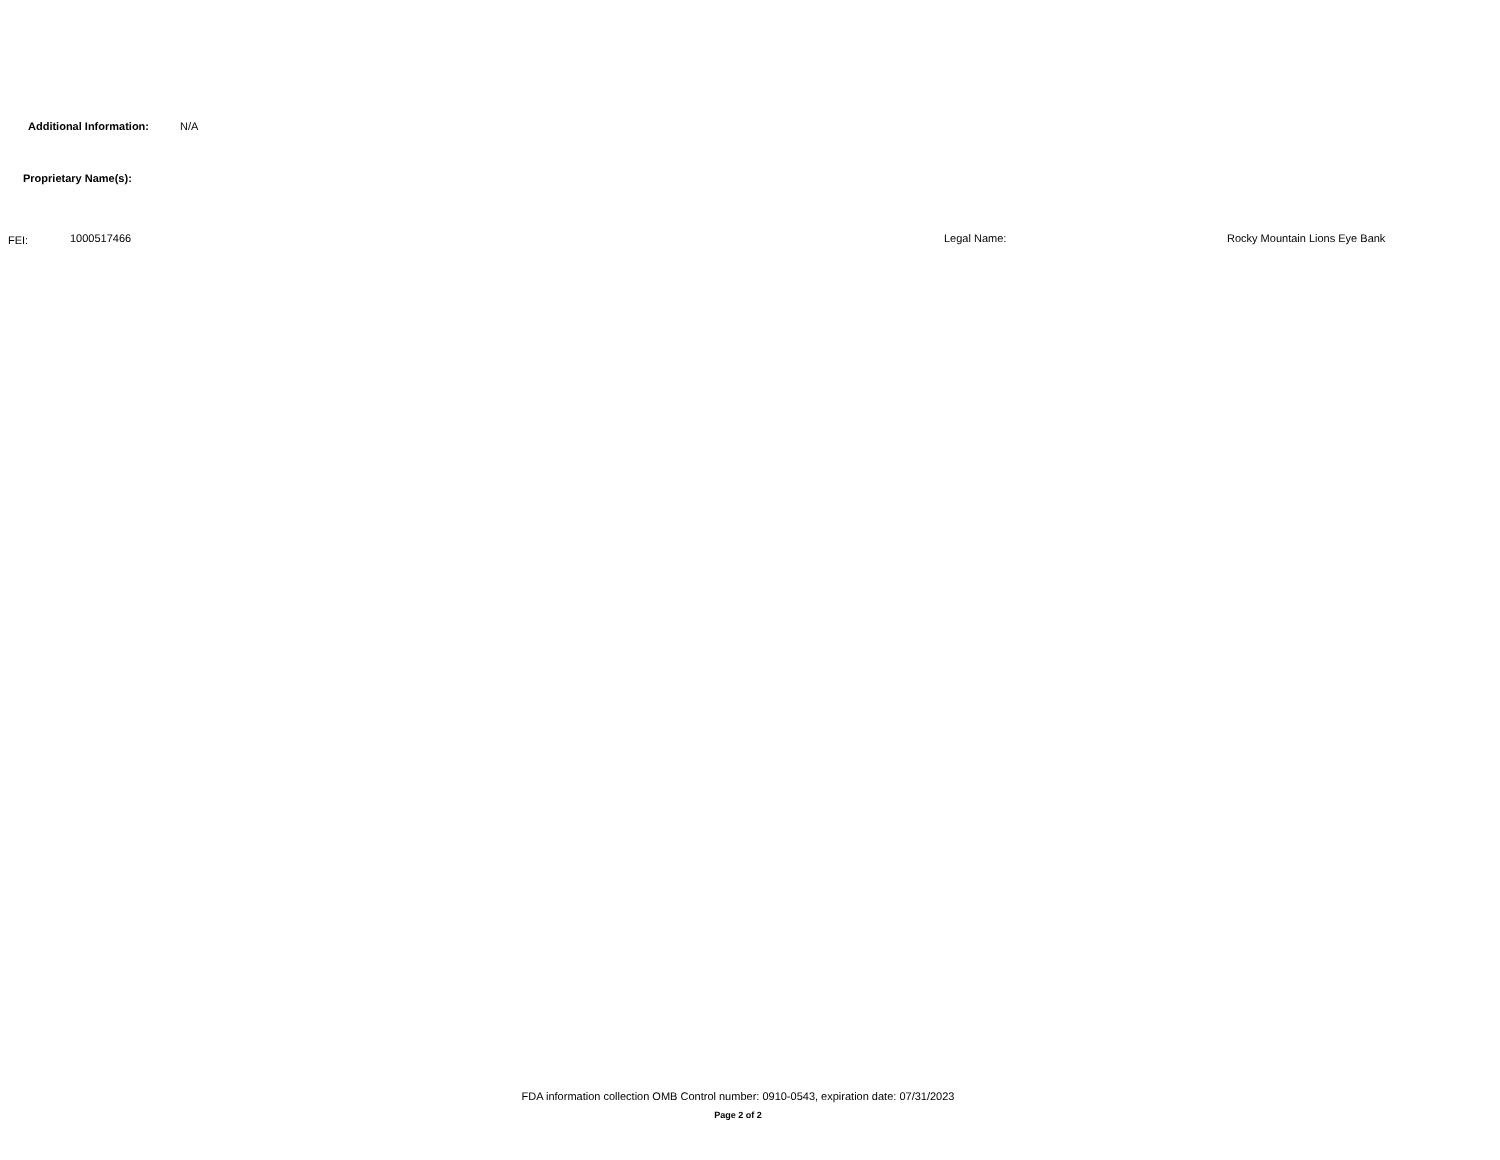Additional Information: N/A
Proprietary Name(s):
FEI: 1000517466 Legal Name: Rocky Mountain Lions Eye Bank
FDA information collection OMB Control number: 0910-0543, expiration date: 07/31/2023
Page 2 of 2